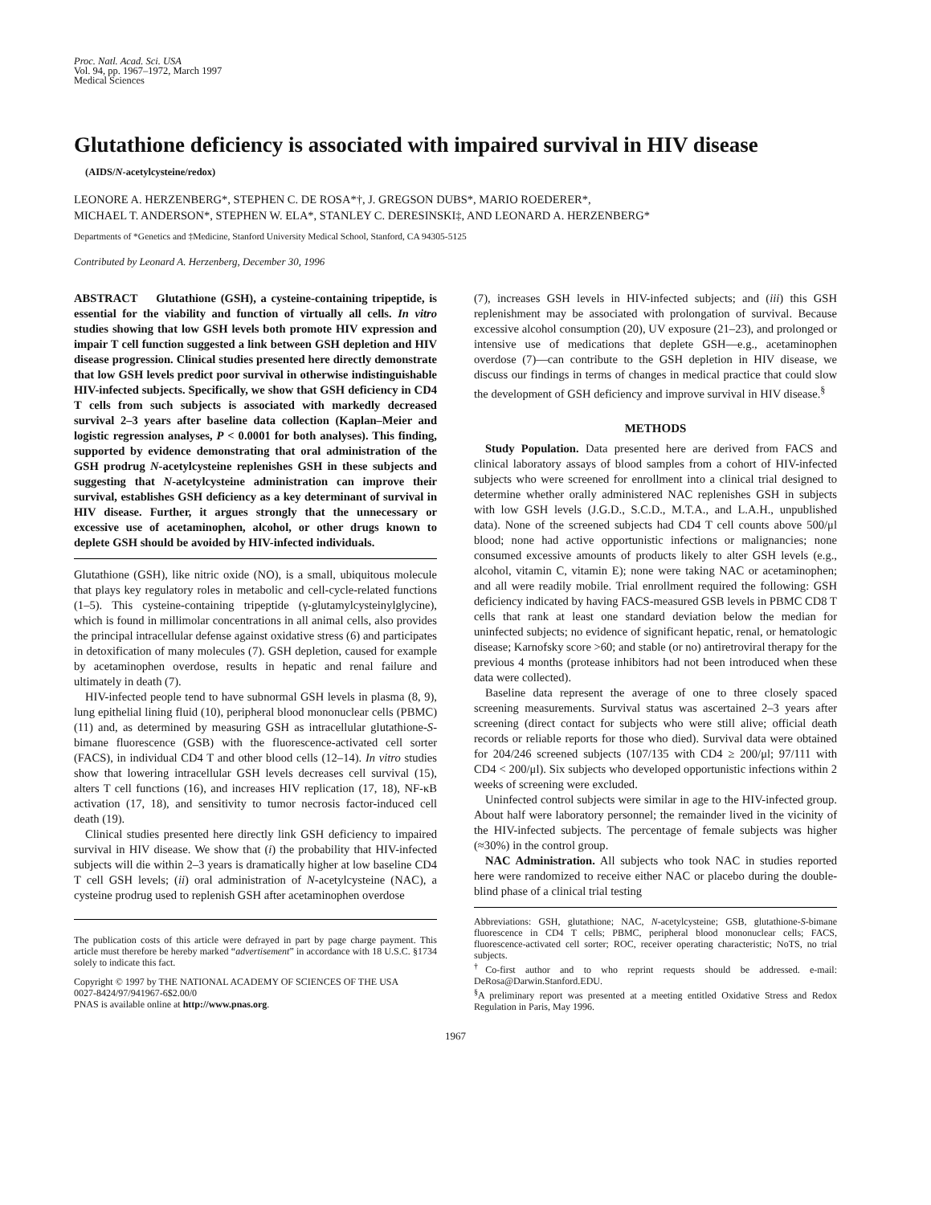Proc. Natl. Acad. Sci. USA
Vol. 94, pp. 1967–1972, March 1997
Medical Sciences
Glutathione deficiency is associated with impaired survival in HIV disease
(AIDS/N-acetylcysteine/redox)
LEONORE A. HERZENBERG*, STEPHEN C. DE ROSA*†, J. GREGSON DUBS*, MARIO ROEDERER*,
MICHAEL T. ANDERSON*, STEPHEN W. ELA*, STANLEY C. DERESINSKI‡, AND LEONARD A. HERZENBERG*
Departments of *Genetics and ‡Medicine, Stanford University Medical School, Stanford, CA 94305-5125
Contributed by Leonard A. Herzenberg, December 30, 1996
ABSTRACT Glutathione (GSH), a cysteine-containing tripeptide, is essential for the viability and function of virtually all cells. In vitro studies showing that low GSH levels both promote HIV expression and impair T cell function suggested a link between GSH depletion and HIV disease progression. Clinical studies presented here directly demonstrate that low GSH levels predict poor survival in otherwise indistinguishable HIV-infected subjects. Specifically, we show that GSH deficiency in CD4 T cells from such subjects is associated with markedly decreased survival 2–3 years after baseline data collection (Kaplan–Meier and logistic regression analyses, P < 0.0001 for both analyses). This finding, supported by evidence demonstrating that oral administration of the GSH prodrug N-acetylcysteine replenishes GSH in these subjects and suggesting that N-acetylcysteine administration can improve their survival, establishes GSH deficiency as a key determinant of survival in HIV disease. Further, it argues strongly that the unnecessary or excessive use of acetaminophen, alcohol, or other drugs known to deplete GSH should be avoided by HIV-infected individuals.
Glutathione (GSH), like nitric oxide (NO), is a small, ubiquitous molecule that plays key regulatory roles in metabolic and cell-cycle-related functions (1–5). This cysteine-containing tripeptide (γ-glutamylcysteinylglycine), which is found in millimolar concentrations in all animal cells, also provides the principal intracellular defense against oxidative stress (6) and participates in detoxification of many molecules (7). GSH depletion, caused for example by acetaminophen overdose, results in hepatic and renal failure and ultimately in death (7).
HIV-infected people tend to have subnormal GSH levels in plasma (8, 9), lung epithelial lining fluid (10), peripheral blood mononuclear cells (PBMC) (11) and, as determined by measuring GSH as intracellular glutathione-S-bimane fluorescence (GSB) with the fluorescence-activated cell sorter (FACS), in individual CD4 T and other blood cells (12–14). In vitro studies show that lowering intracellular GSH levels decreases cell survival (15), alters T cell functions (16), and increases HIV replication (17, 18), NF-κB activation (17, 18), and sensitivity to tumor necrosis factor-induced cell death (19).
Clinical studies presented here directly link GSH deficiency to impaired survival in HIV disease. We show that (i) the probability that HIV-infected subjects will die within 2–3 years is dramatically higher at low baseline CD4 T cell GSH levels; (ii) oral administration of N-acetylcysteine (NAC), a cysteine prodrug used to replenish GSH after acetaminophen overdose
The publication costs of this article were defrayed in part by page charge payment. This article must therefore be hereby marked “advertisement” in accordance with 18 U.S.C. §1734 solely to indicate this fact.
Copyright © 1997 by THE NATIONAL ACADEMY OF SCIENCES OF THE USA
0027-8424/97/941967-6$2.00/0
PNAS is available online at http://www.pnas.org.
(7), increases GSH levels in HIV-infected subjects; and (iii) this GSH replenishment may be associated with prolongation of survival. Because excessive alcohol consumption (20), UV exposure (21–23), and prolonged or intensive use of medications that deplete GSH—e.g., acetaminophen overdose (7)—can contribute to the GSH depletion in HIV disease, we discuss our findings in terms of changes in medical practice that could slow the development of GSH deficiency and improve survival in HIV disease.<sup>§</sup>
METHODS
Study Population. Data presented here are derived from FACS and clinical laboratory assays of blood samples from a cohort of HIV-infected subjects who were screened for enrollment into a clinical trial designed to determine whether orally administered NAC replenishes GSH in subjects with low GSH levels (J.G.D., S.C.D., M.T.A., and L.A.H., unpublished data). None of the screened subjects had CD4 T cell counts above 500/μl blood; none had active opportunistic infections or malignancies; none consumed excessive amounts of products likely to alter GSH levels (e.g., alcohol, vitamin C, vitamin E); none were taking NAC or acetaminophen; and all were readily mobile. Trial enrollment required the following: GSH deficiency indicated by having FACS-measured GSB levels in PBMC CD8 T cells that rank at least one standard deviation below the median for uninfected subjects; no evidence of significant hepatic, renal, or hematologic disease; Karnofsky score >60; and stable (or no) antiretroviral therapy for the previous 4 months (protease inhibitors had not been introduced when these data were collected).
Baseline data represent the average of one to three closely spaced screening measurements. Survival status was ascertained 2–3 years after screening (direct contact for subjects who were still alive; official death records or reliable reports for those who died). Survival data were obtained for 204/246 screened subjects (107/135 with CD4 ≥ 200/μl; 97/111 with CD4 < 200/μl). Six subjects who developed opportunistic infections within 2 weeks of screening were excluded.
Uninfected control subjects were similar in age to the HIV-infected group. About half were laboratory personnel; the remainder lived in the vicinity of the HIV-infected subjects. The percentage of female subjects was higher (≈30%) in the control group.
NAC Administration. All subjects who took NAC in studies reported here were randomized to receive either NAC or placebo during the double-blind phase of a clinical trial testing
Abbreviations: GSH, glutathione; NAC, N-acetylcysteine; GSB, glutathione-S-bimane fluorescence in CD4 T cells; PBMC, peripheral blood mononuclear cells; FACS, fluorescence-activated cell sorter; ROC, receiver operating characteristic; NoTS, no trial subjects.
<sup>†</sup> Co-first author and to who reprint requests should be addressed. e-mail: DeRosa@Darwin.Stanford.EDU.
<sup>§</sup> A preliminary report was presented at a meeting entitled Oxidative Stress and Redox Regulation in Paris, May 1996.
1967